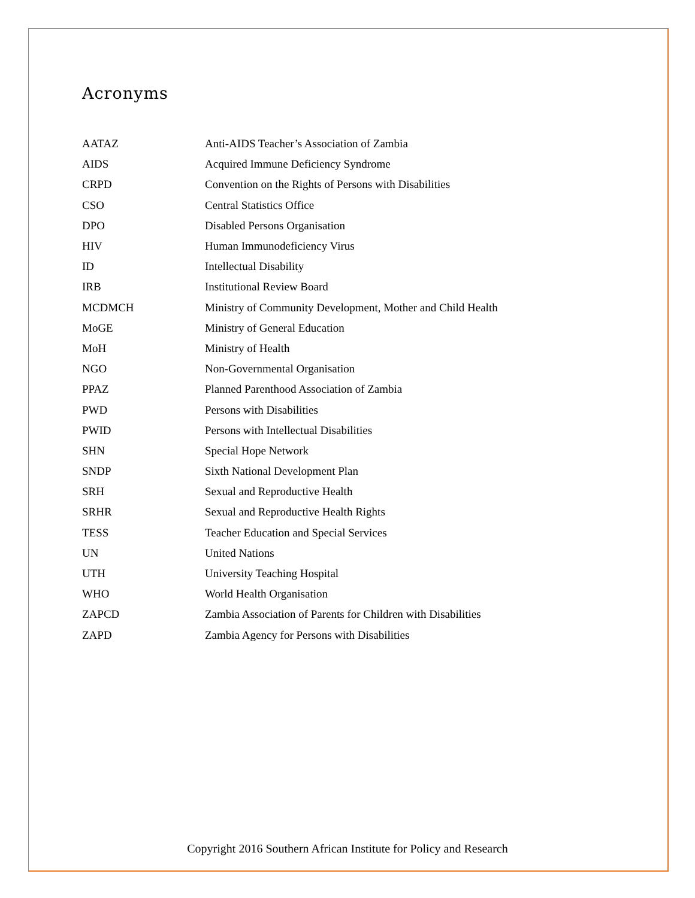Acronyms
| AATAZ | Anti-AIDS Teacher’s Association of Zambia |
| AIDS | Acquired Immune Deficiency Syndrome |
| CRPD | Convention on the Rights of Persons with Disabilities |
| CSO | Central Statistics Office |
| DPO | Disabled Persons Organisation |
| HIV | Human Immunodeficiency Virus |
| ID | Intellectual Disability |
| IRB | Institutional Review Board |
| MCDMCH | Ministry of Community Development, Mother and Child Health |
| MoGE | Ministry of General Education |
| MoH | Ministry of Health |
| NGO | Non-Governmental Organisation |
| PPAZ | Planned Parenthood Association of Zambia |
| PWD | Persons with Disabilities |
| PWID | Persons with Intellectual Disabilities |
| SHN | Special Hope Network |
| SNDP | Sixth National Development Plan |
| SRH | Sexual and Reproductive Health |
| SRHR | Sexual and Reproductive Health Rights |
| TESS | Teacher Education and Special Services |
| UN | United Nations |
| UTH | University Teaching Hospital |
| WHO | World Health Organisation |
| ZAPCD | Zambia Association of Parents for Children with Disabilities |
| ZAPD | Zambia Agency for Persons with Disabilities |
Copyright 2016 Southern African Institute for Policy and Research